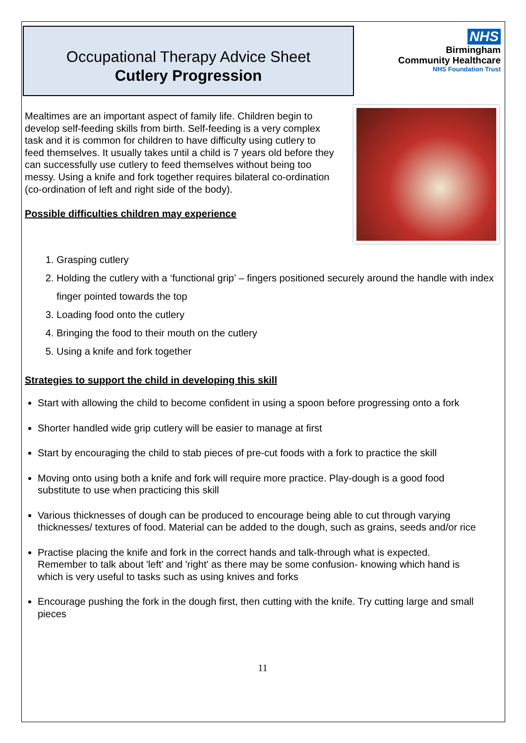Occupational Therapy Advice Sheet
Cutlery Progression
NHS
Birmingham
Community Healthcare
NHS Foundation Trust
Mealtimes are an important aspect of family life. Children begin to develop self-feeding skills from birth. Self-feeding is a very complex task and it is common for children to have difficulty using cutlery to feed themselves. It usually takes until a child is 7 years old before they can successfully use cutlery to feed themselves without being too messy. Using a knife and fork together requires bilateral co-ordination (co-ordination of left and right side of the body).
Possible difficulties children may experience
1. Grasping cutlery
2. Holding the cutlery with a ‘functional grip’ – fingers positioned securely around the handle with index finger pointed towards the top
3. Loading food onto the cutlery
4. Bringing the food to their mouth on the cutlery
5. Using a knife and fork together
Strategies to support the child in developing this skill
Start with allowing the child to become confident in using a spoon before progressing onto a fork
Shorter handled wide grip cutlery will be easier to manage at first
Start by encouraging the child to stab pieces of pre-cut foods with a fork to practice the skill
Moving onto using both a knife and fork will require more practice. Play-dough is a good food substitute to use when practicing this skill
Various thicknesses of dough can be produced to encourage being able to cut through varying thicknesses/ textures of food. Material can be added to the dough, such as grains, seeds and/or rice
Practise placing the knife and fork in the correct hands and talk-through what is expected. Remember to talk about 'left' and 'right' as there may be some confusion- knowing which hand is which is very useful to tasks such as using knives and forks
Encourage pushing the fork in the dough first, then cutting with the knife. Try cutting large and small pieces
11